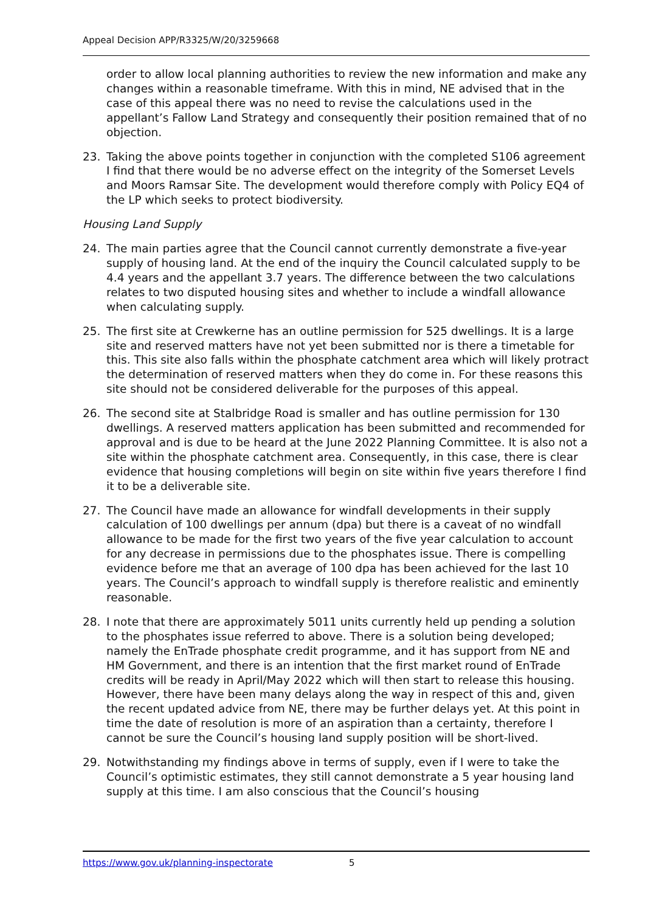Appeal Decision APP/R3325/W/20/3259668
order to allow local planning authorities to review the new information and make any changes within a reasonable timeframe. With this in mind, NE advised that in the case of this appeal there was no need to revise the calculations used in the appellant’s Fallow Land Strategy and consequently their position remained that of no objection.
23. Taking the above points together in conjunction with the completed S106 agreement I find that there would be no adverse effect on the integrity of the Somerset Levels and Moors Ramsar Site. The development would therefore comply with Policy EQ4 of the LP which seeks to protect biodiversity.
Housing Land Supply
24. The main parties agree that the Council cannot currently demonstrate a five-year supply of housing land. At the end of the inquiry the Council calculated supply to be 4.4 years and the appellant 3.7 years. The difference between the two calculations relates to two disputed housing sites and whether to include a windfall allowance when calculating supply.
25. The first site at Crewkerne has an outline permission for 525 dwellings. It is a large site and reserved matters have not yet been submitted nor is there a timetable for this. This site also falls within the phosphate catchment area which will likely protract the determination of reserved matters when they do come in. For these reasons this site should not be considered deliverable for the purposes of this appeal.
26. The second site at Stalbridge Road is smaller and has outline permission for 130 dwellings. A reserved matters application has been submitted and recommended for approval and is due to be heard at the June 2022 Planning Committee. It is also not a site within the phosphate catchment area. Consequently, in this case, there is clear evidence that housing completions will begin on site within five years therefore I find it to be a deliverable site.
27. The Council have made an allowance for windfall developments in their supply calculation of 100 dwellings per annum (dpa) but there is a caveat of no windfall allowance to be made for the first two years of the five year calculation to account for any decrease in permissions due to the phosphates issue. There is compelling evidence before me that an average of 100 dpa has been achieved for the last 10 years. The Council’s approach to windfall supply is therefore realistic and eminently reasonable.
28. I note that there are approximately 5011 units currently held up pending a solution to the phosphates issue referred to above. There is a solution being developed; namely the EnTrade phosphate credit programme, and it has support from NE and HM Government, and there is an intention that the first market round of EnTrade credits will be ready in April/May 2022 which will then start to release this housing. However, there have been many delays along the way in respect of this and, given the recent updated advice from NE, there may be further delays yet. At this point in time the date of resolution is more of an aspiration than a certainty, therefore I cannot be sure the Council’s housing land supply position will be short-lived.
29. Notwithstanding my findings above in terms of supply, even if I were to take the Council’s optimistic estimates, they still cannot demonstrate a 5 year housing land supply at this time. I am also conscious that the Council’s housing
https://www.gov.uk/planning-inspectorate 5